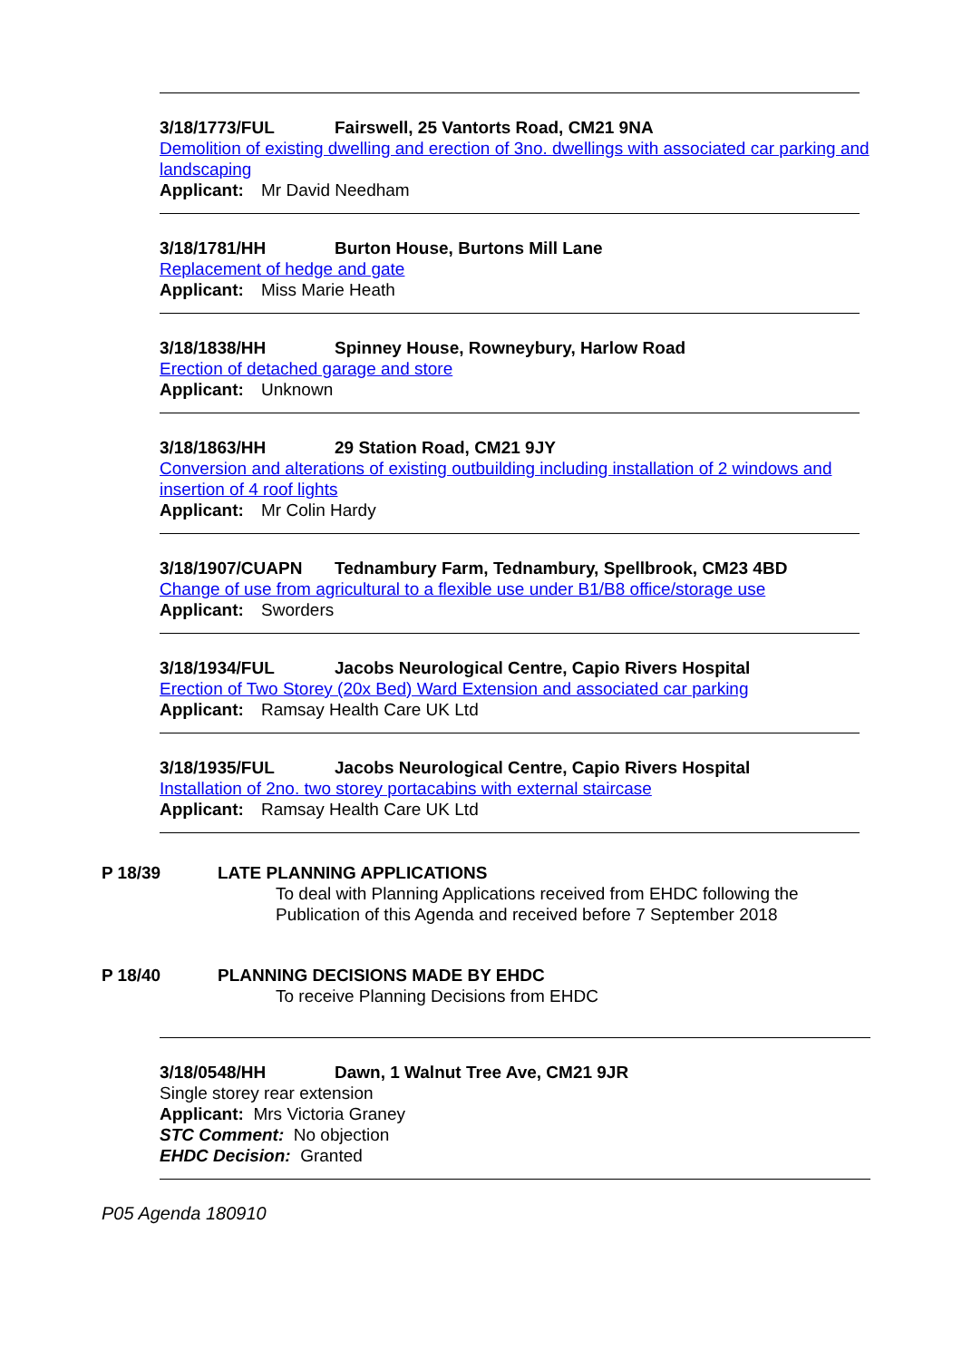3/18/1773/FUL Fairswell, 25 Vantorts Road, CM21 9NA
Demolition of existing dwelling and erection of 3no. dwellings with associated car parking and landscaping
Applicant: Mr David Needham
3/18/1781/HH Burton House, Burtons Mill Lane
Replacement of hedge and gate
Applicant: Miss Marie Heath
3/18/1838/HH Spinney House, Rowneybury, Harlow Road
Erection of detached garage and store
Applicant: Unknown
3/18/1863/HH 29 Station Road, CM21 9JY
Conversion and alterations of existing outbuilding including installation of 2 windows and insertion of 4 roof lights
Applicant: Mr Colin Hardy
3/18/1907/CUAPN Tednambury Farm, Tednambury, Spellbrook, CM23 4BD
Change of use from agricultural to a flexible use under B1/B8 office/storage use
Applicant: Sworders
3/18/1934/FUL Jacobs Neurological Centre, Capio Rivers Hospital
Erection of Two Storey (20x Bed) Ward Extension and associated car parking
Applicant: Ramsay Health Care UK Ltd
3/18/1935/FUL Jacobs Neurological Centre, Capio Rivers Hospital
Installation of 2no. two storey portacabins with external staircase
Applicant: Ramsay Health Care UK Ltd
P 18/39 LATE PLANNING APPLICATIONS
To deal with Planning Applications received from EHDC following the
Publication of this Agenda and received before 7 September 2018
P 18/40 PLANNING DECISIONS MADE BY EHDC
To receive Planning Decisions from EHDC
3/18/0548/HH Dawn, 1 Walnut Tree Ave, CM21 9JR
Single storey rear extension
Applicant: Mrs Victoria Graney
STC Comment: No objection
EHDC Decision: Granted
P05 Agenda 180910